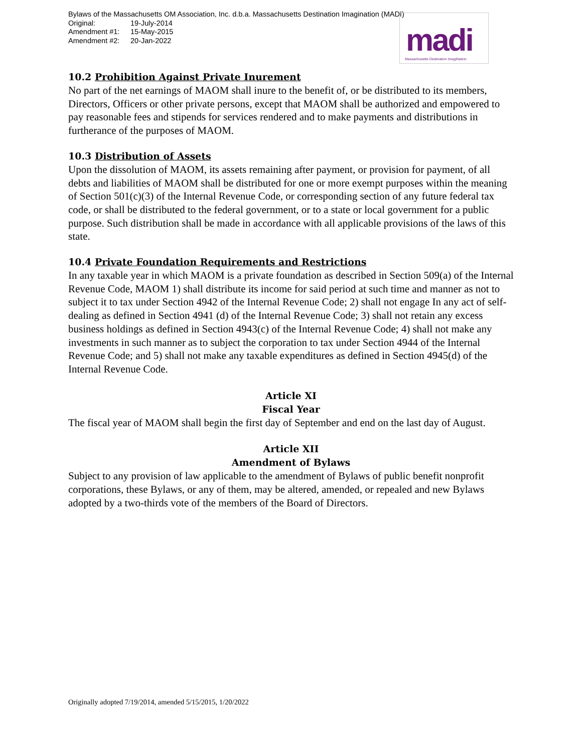Bylaws of the Massachusetts OM Association, Inc. d.b.a. Massachusetts Destination Imagination (MADI)
Original: 19-July-2014
Amendment #1: 15-May-2015
Amendment #2: 20-Jan-2022
madi Massachusetts Destination ImagiNation
10.2 Prohibition Against Private Inurement
No part of the net earnings of MAOM shall inure to the benefit of, or be distributed to its members, Directors, Officers or other private persons, except that MAOM shall be authorized and empowered to pay reasonable fees and stipends for services rendered and to make payments and distributions in furtherance of the purposes of MAOM.
10.3 Distribution of Assets
Upon the dissolution of MAOM, its assets remaining after payment, or provision for payment, of all debts and liabilities of MAOM shall be distributed for one or more exempt purposes within the meaning of Section 501(c)(3) of the Internal Revenue Code, or corresponding section of any future federal tax code, or shall be distributed to the federal government, or to a state or local government for a public purpose. Such distribution shall be made in accordance with all applicable provisions of the laws of this state.
10.4 Private Foundation Requirements and Restrictions
In any taxable year in which MAOM is a private foundation as described in Section 509(a) of the Internal Revenue Code, MAOM 1) shall distribute its income for said period at such time and manner as not to subject it to tax under Section 4942 of the Internal Revenue Code; 2) shall not engage In any act of self-dealing as defined in Section 4941 (d) of the Internal Revenue Code; 3) shall not retain any excess business holdings as defined in Section 4943(c) of the Internal Revenue Code; 4) shall not make any investments in such manner as to subject the corporation to tax under Section 4944 of the Internal Revenue Code; and 5) shall not make any taxable expenditures as defined in Section 4945(d) of the Internal Revenue Code.
Article XI
Fiscal Year
The fiscal year of MAOM shall begin the first day of September and end on the last day of August.
Article XII
Amendment of Bylaws
Subject to any provision of law applicable to the amendment of Bylaws of public benefit nonprofit corporations, these Bylaws, or any of them, may be altered, amended, or repealed and new Bylaws adopted by a two-thirds vote of the members of the Board of Directors.
Originally adopted 7/19/2014, amended 5/15/2015, 1/20/2022